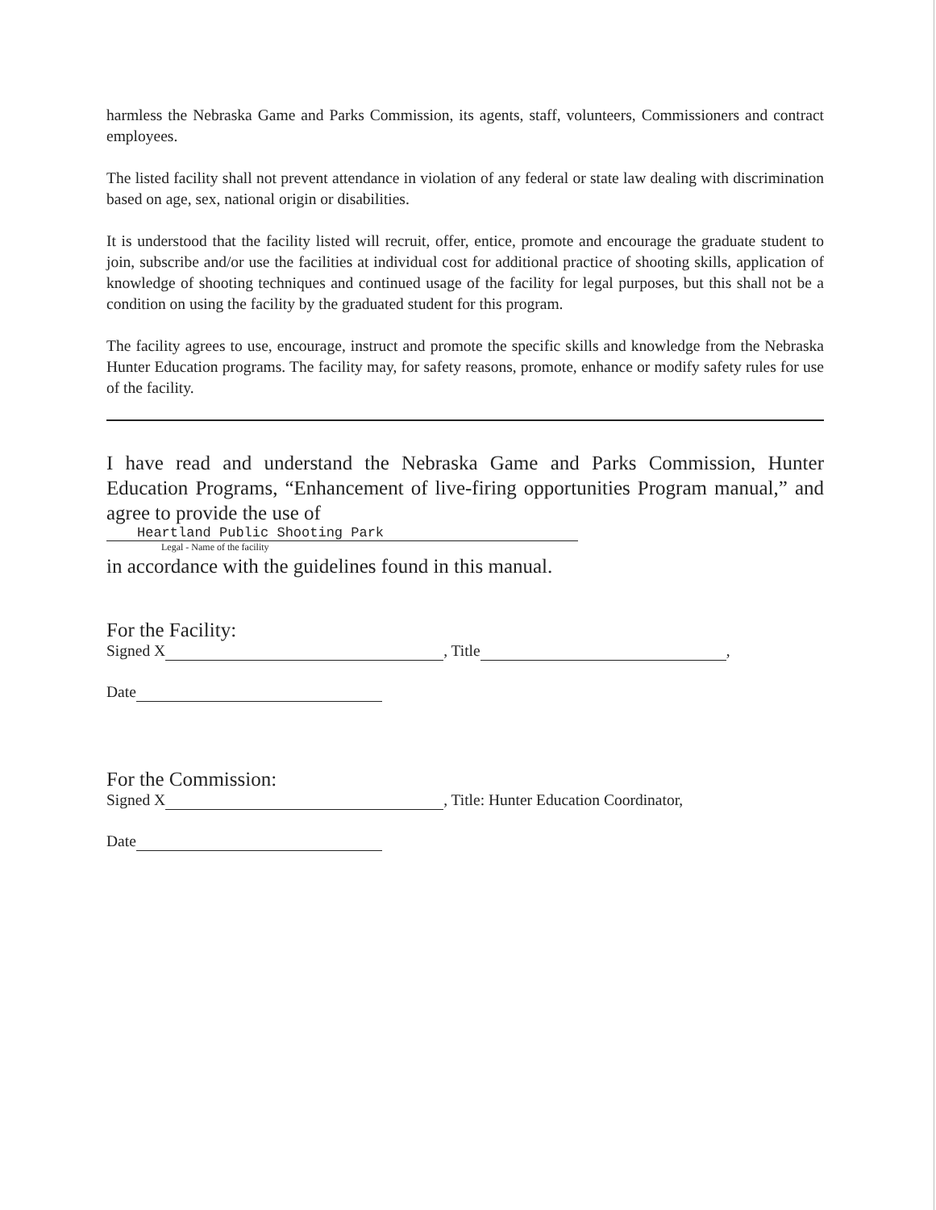harmless the Nebraska Game and Parks Commission, its agents, staff, volunteers, Commissioners and contract employees.
The listed facility shall not prevent attendance in violation of any federal or state law dealing with discrimination based on age, sex, national origin or disabilities.
It is understood that the facility listed will recruit, offer, entice, promote and encourage the graduate student to join, subscribe and/or use the facilities at individual cost for additional practice of shooting skills, application of knowledge of shooting techniques and continued usage of the facility for legal purposes, but this shall not be a condition on using the facility by the graduated student for this program.
The facility agrees to use, encourage, instruct and promote the specific skills and knowledge from the Nebraska Hunter Education programs. The facility may, for safety reasons, promote, enhance or modify safety rules for use of the facility.
I have read and understand the Nebraska Game and Parks Commission, Hunter Education Programs, “Enhancement of live-firing opportunities Program manual,” and agree to provide the use of
Heartland Public Shooting Park
Legal - Name of the facility
in accordance with the guidelines found in this manual.
For the Facility:
Signed X , Title ,
Date
For the Commission:
Signed X , Title: Hunter Education Coordinator,
Date